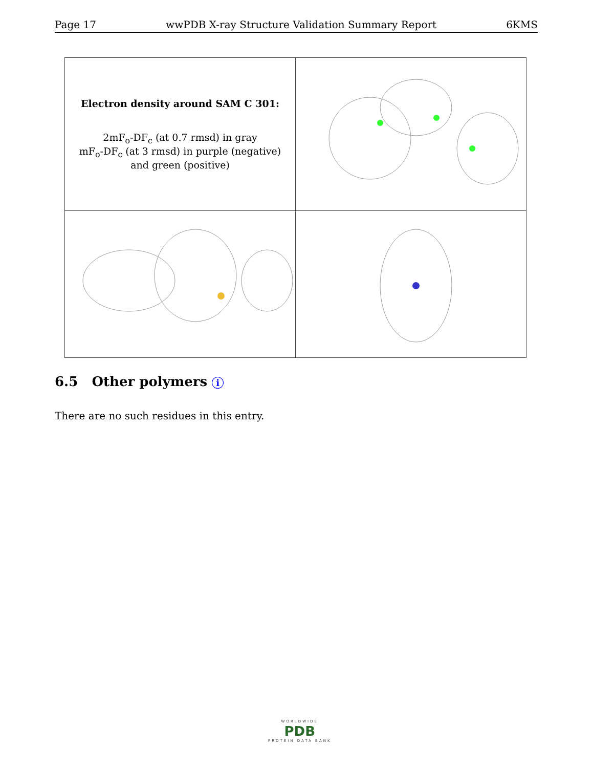Page 17 wwPDB X-ray Structure Validation Summary Report 6KMS
| Electron density around SAM C 301: 2mF<sub>o</sub>-DF<sub>c</sub> (at 0.7 rmsd) in gray mF<sub>o</sub>-DF<sub>c</sub> (at 3 rmsd) in purple (negative) and green (positive) | |
6.5 Other polymers i
There are no such residues in this entry.
WORLDWIDE
PDB
PROTEIN DATA BANK